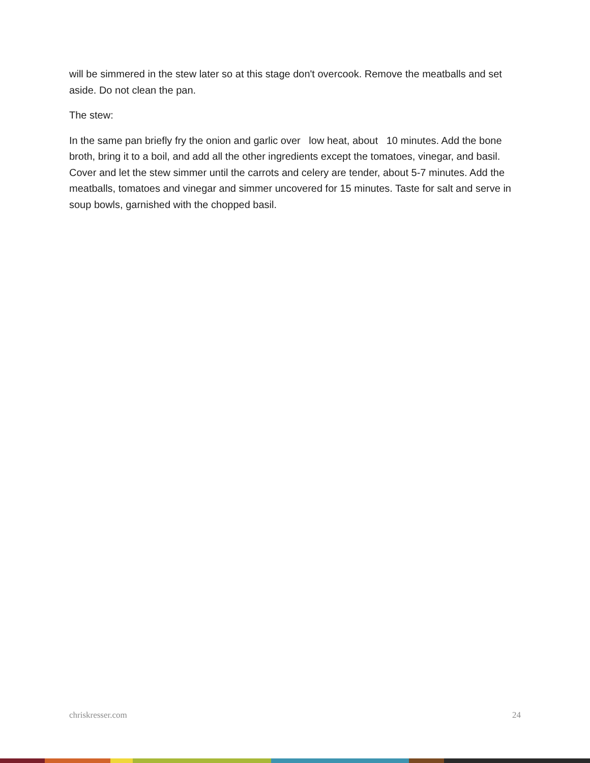will be simmered in the stew later so at this stage don't overcook. Remove the meatballs and set aside. Do not clean the pan.
The stew:
In the same pan briefly fry the onion and garlic over low heat, about 10 minutes. Add the bone broth, bring it to a boil, and add all the other ingredients except the tomatoes, vinegar, and basil. Cover and let the stew simmer until the carrots and celery are tender, about 5-7 minutes. Add the meatballs, tomatoes and vinegar and simmer uncovered for 15 minutes. Taste for salt and serve in soup bowls, garnished with the chopped basil.
chriskresser.com 24